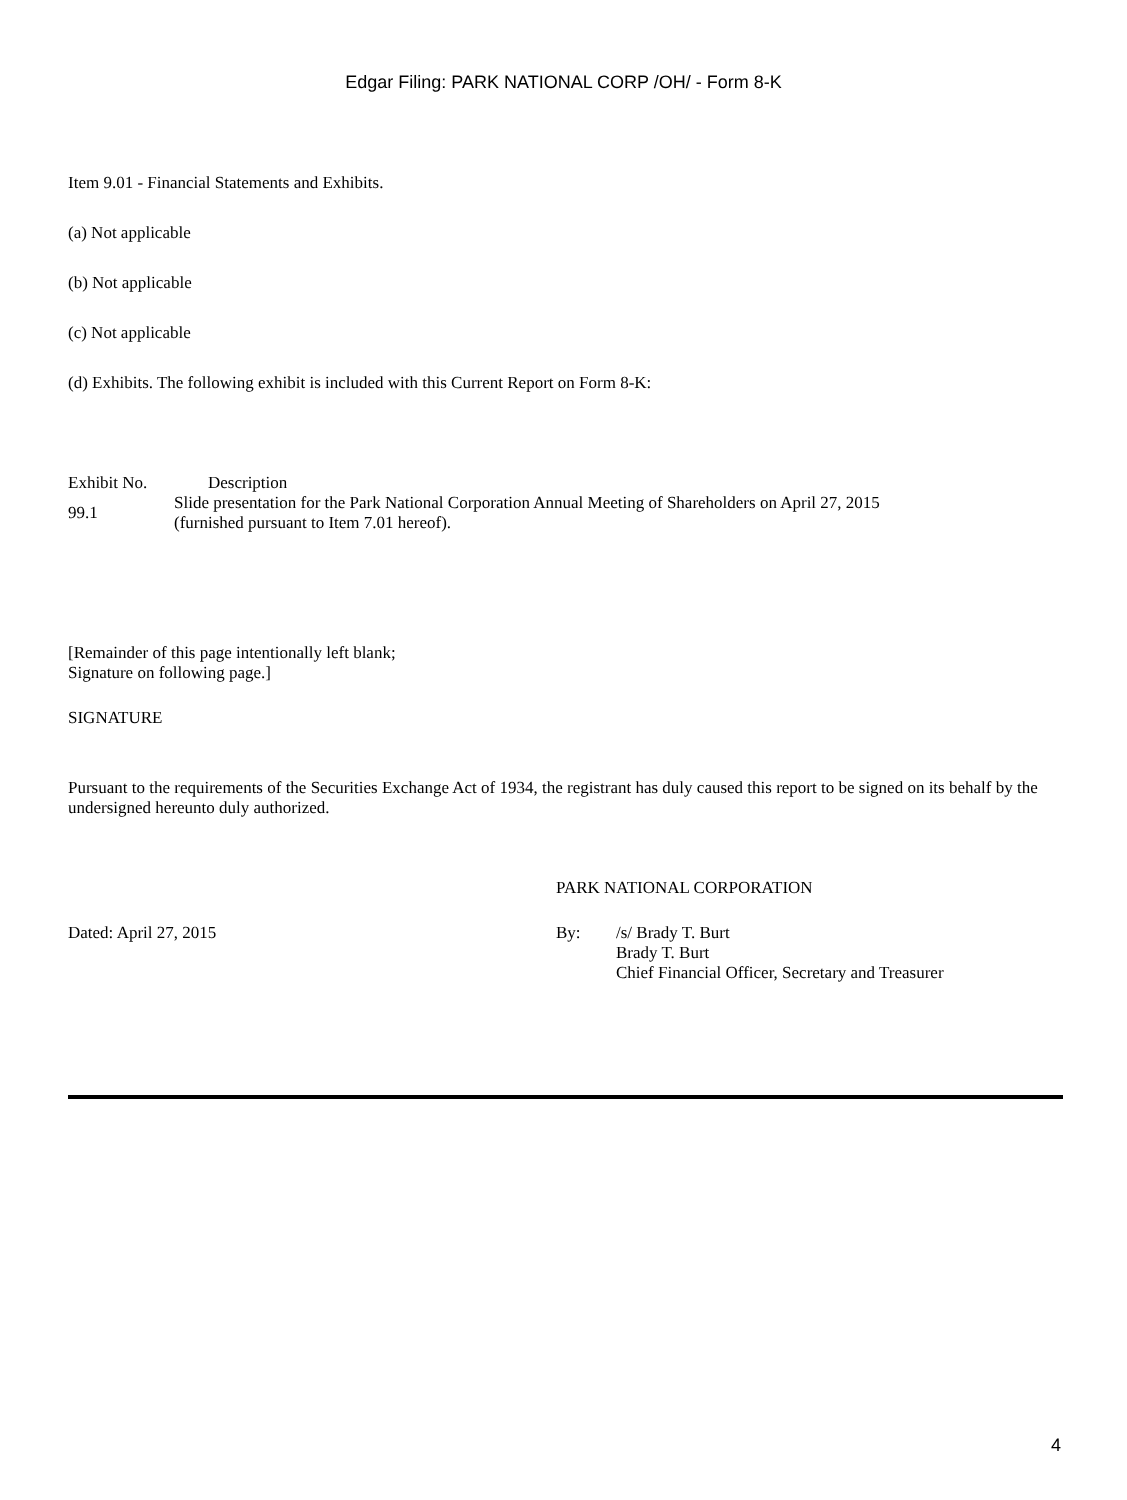Edgar Filing: PARK NATIONAL CORP /OH/ - Form 8-K
Item 9.01 - Financial Statements and Exhibits.
(a) Not applicable
(b) Not applicable
(c) Not applicable
(d) Exhibits. The following exhibit is included with this Current Report on Form 8-K:
| Exhibit No. | Description |
| 99.1 | Slide presentation for the Park National Corporation Annual Meeting of Shareholders on April 27, 2015 (furnished pursuant to Item 7.01 hereof). |
[Remainder of this page intentionally left blank;
Signature on following page.]
SIGNATURE
Pursuant to the requirements of the Securities Exchange Act of 1934, the registrant has duly caused this report to be signed on its behalf by the undersigned hereunto duly authorized.
PARK NATIONAL CORPORATION
| Dated: April 27, 2015 | By: | /s/ Brady T. Burt Brady T. Burt Chief Financial Officer, Secretary and Treasurer |
4